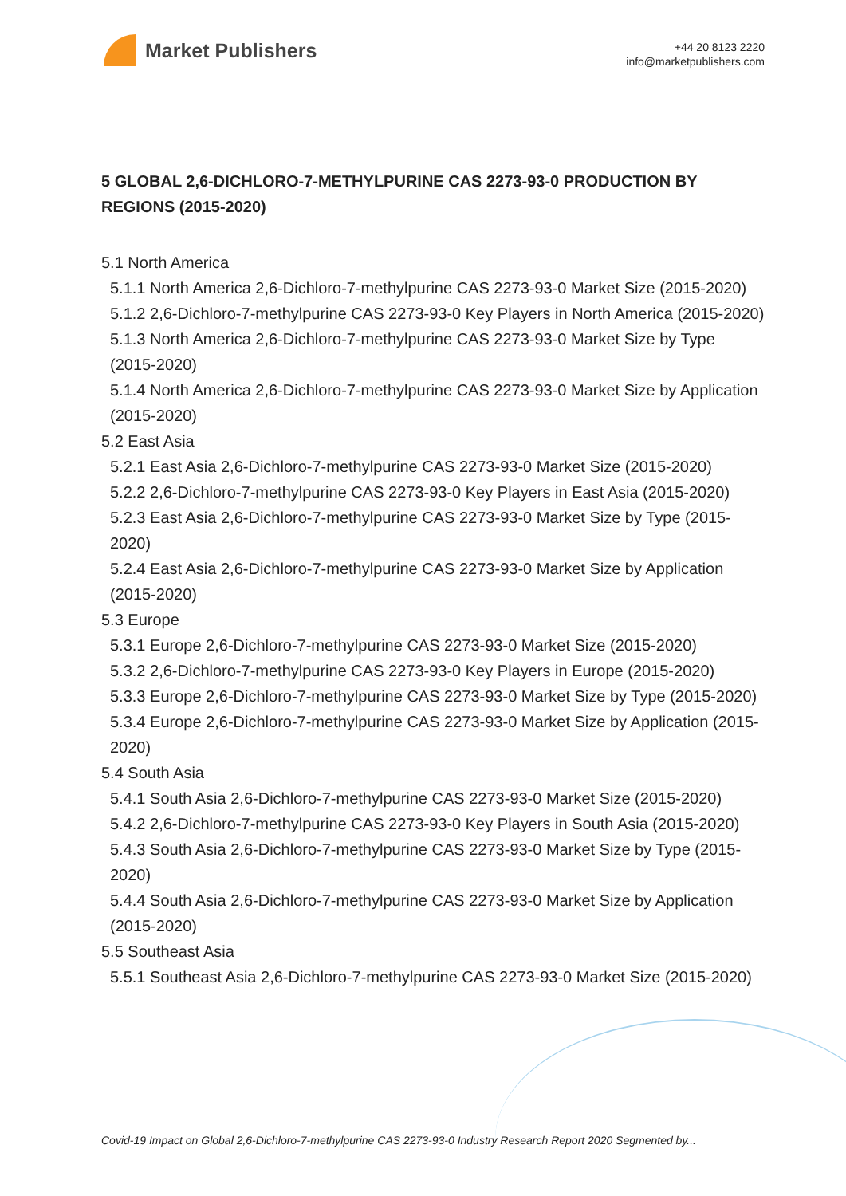Market Publishers
+44 20 8123 2220
info@marketpublishers.com
5 GLOBAL 2,6-DICHLORO-7-METHYLPURINE CAS 2273-93-0 PRODUCTION BY REGIONS (2015-2020)
5.1 North America
5.1.1 North America 2,6-Dichloro-7-methylpurine CAS 2273-93-0 Market Size (2015-2020)
5.1.2 2,6-Dichloro-7-methylpurine CAS 2273-93-0 Key Players in North America (2015-2020)
5.1.3 North America 2,6-Dichloro-7-methylpurine CAS 2273-93-0 Market Size by Type (2015-2020)
5.1.4 North America 2,6-Dichloro-7-methylpurine CAS 2273-93-0 Market Size by Application (2015-2020)
5.2 East Asia
5.2.1 East Asia 2,6-Dichloro-7-methylpurine CAS 2273-93-0 Market Size (2015-2020)
5.2.2 2,6-Dichloro-7-methylpurine CAS 2273-93-0 Key Players in East Asia (2015-2020)
5.2.3 East Asia 2,6-Dichloro-7-methylpurine CAS 2273-93-0 Market Size by Type (2015-2020)
5.2.4 East Asia 2,6-Dichloro-7-methylpurine CAS 2273-93-0 Market Size by Application (2015-2020)
5.3 Europe
5.3.1 Europe 2,6-Dichloro-7-methylpurine CAS 2273-93-0 Market Size (2015-2020)
5.3.2 2,6-Dichloro-7-methylpurine CAS 2273-93-0 Key Players in Europe (2015-2020)
5.3.3 Europe 2,6-Dichloro-7-methylpurine CAS 2273-93-0 Market Size by Type (2015-2020)
5.3.4 Europe 2,6-Dichloro-7-methylpurine CAS 2273-93-0 Market Size by Application (2015-2020)
5.4 South Asia
5.4.1 South Asia 2,6-Dichloro-7-methylpurine CAS 2273-93-0 Market Size (2015-2020)
5.4.2 2,6-Dichloro-7-methylpurine CAS 2273-93-0 Key Players in South Asia (2015-2020)
5.4.3 South Asia 2,6-Dichloro-7-methylpurine CAS 2273-93-0 Market Size by Type (2015-2020)
5.4.4 South Asia 2,6-Dichloro-7-methylpurine CAS 2273-93-0 Market Size by Application (2015-2020)
5.5 Southeast Asia
5.5.1 Southeast Asia 2,6-Dichloro-7-methylpurine CAS 2273-93-0 Market Size (2015-2020)
Covid-19 Impact on Global 2,6-Dichloro-7-methylpurine CAS 2273-93-0 Industry Research Report 2020 Segmented by...